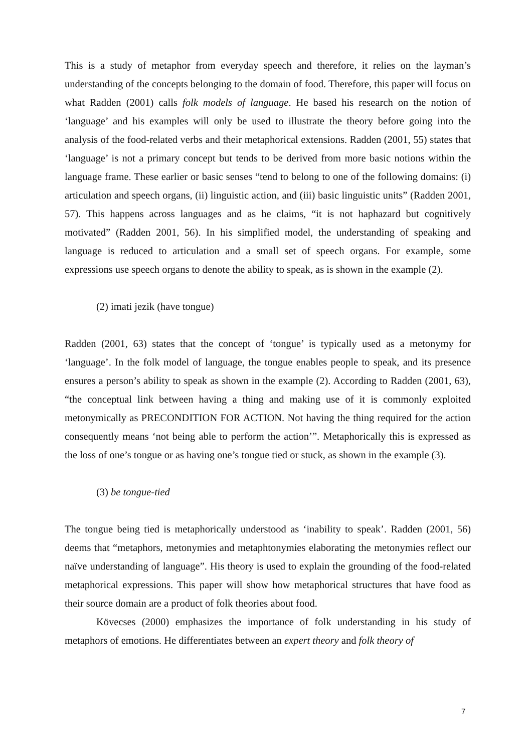This is a study of metaphor from everyday speech and therefore, it relies on the layman’s understanding of the concepts belonging to the domain of food. Therefore, this paper will focus on what Radden (2001) calls folk models of language. He based his research on the notion of ‘language’ and his examples will only be used to illustrate the theory before going into the analysis of the food-related verbs and their metaphorical extensions. Radden (2001, 55) states that ‘language’ is not a primary concept but tends to be derived from more basic notions within the language frame. These earlier or basic senses “tend to belong to one of the following domains: (i) articulation and speech organs, (ii) linguistic action, and (iii) basic linguistic units” (Radden 2001, 57). This happens across languages and as he claims, “it is not haphazard but cognitively motivated” (Radden 2001, 56). In his simplified model, the understanding of speaking and language is reduced to articulation and a small set of speech organs. For example, some expressions use speech organs to denote the ability to speak, as is shown in the example (2).
(2) imati jezik (have tongue)
Radden (2001, 63) states that the concept of ‘tongue’ is typically used as a metonymy for ‘language’. In the folk model of language, the tongue enables people to speak, and its presence ensures a person’s ability to speak as shown in the example (2). According to Radden (2001, 63), “the conceptual link between having a thing and making use of it is commonly exploited metonymically as PRECONDITION FOR ACTION. Not having the thing required for the action consequently means ‘not being able to perform the action’”. Metaphorically this is expressed as the loss of one’s tongue or as having one’s tongue tied or stuck, as shown in the example (3).
(3) be tongue-tied
The tongue being tied is metaphorically understood as ‘inability to speak’. Radden (2001, 56) deems that “metaphors, metonymies and metaphtonymies elaborating the metonymies reflect our naïve understanding of language”. His theory is used to explain the grounding of the food-related metaphorical expressions. This paper will show how metaphorical structures that have food as their source domain are a product of folk theories about food.
Kövecses (2000) emphasizes the importance of folk understanding in his study of metaphors of emotions. He differentiates between an expert theory and folk theory of
7